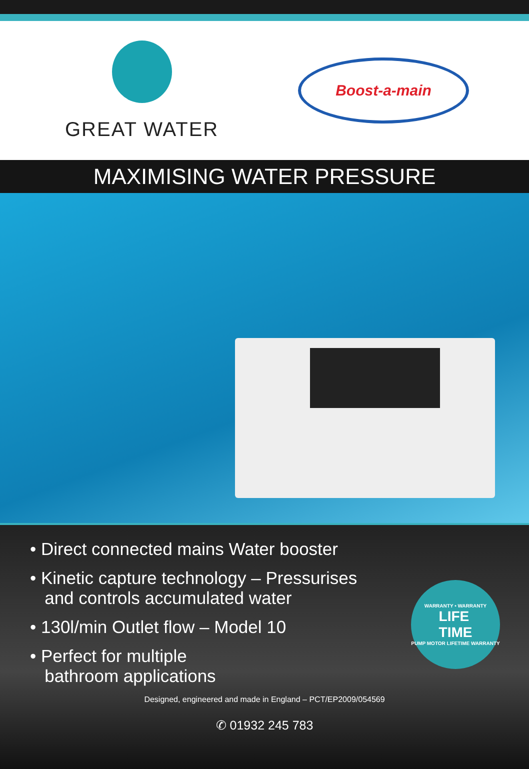GREAT WATER
Boost-a-main
MAXIMISING WATER PRESSURE
• Direct connected mains Water booster
• Kinetic capture technology – Pressurises
and controls accumulated water
• 130l/min Outlet flow – Model 10
• Perfect for multiple
bathroom applications
WARRANTY • WARRANTY
LIFE
TIME
PUMP MOTOR LIFETIME WARRANTY
Designed, engineered and made in England – PCT/EP2009/054569
✆ 01932 245 783